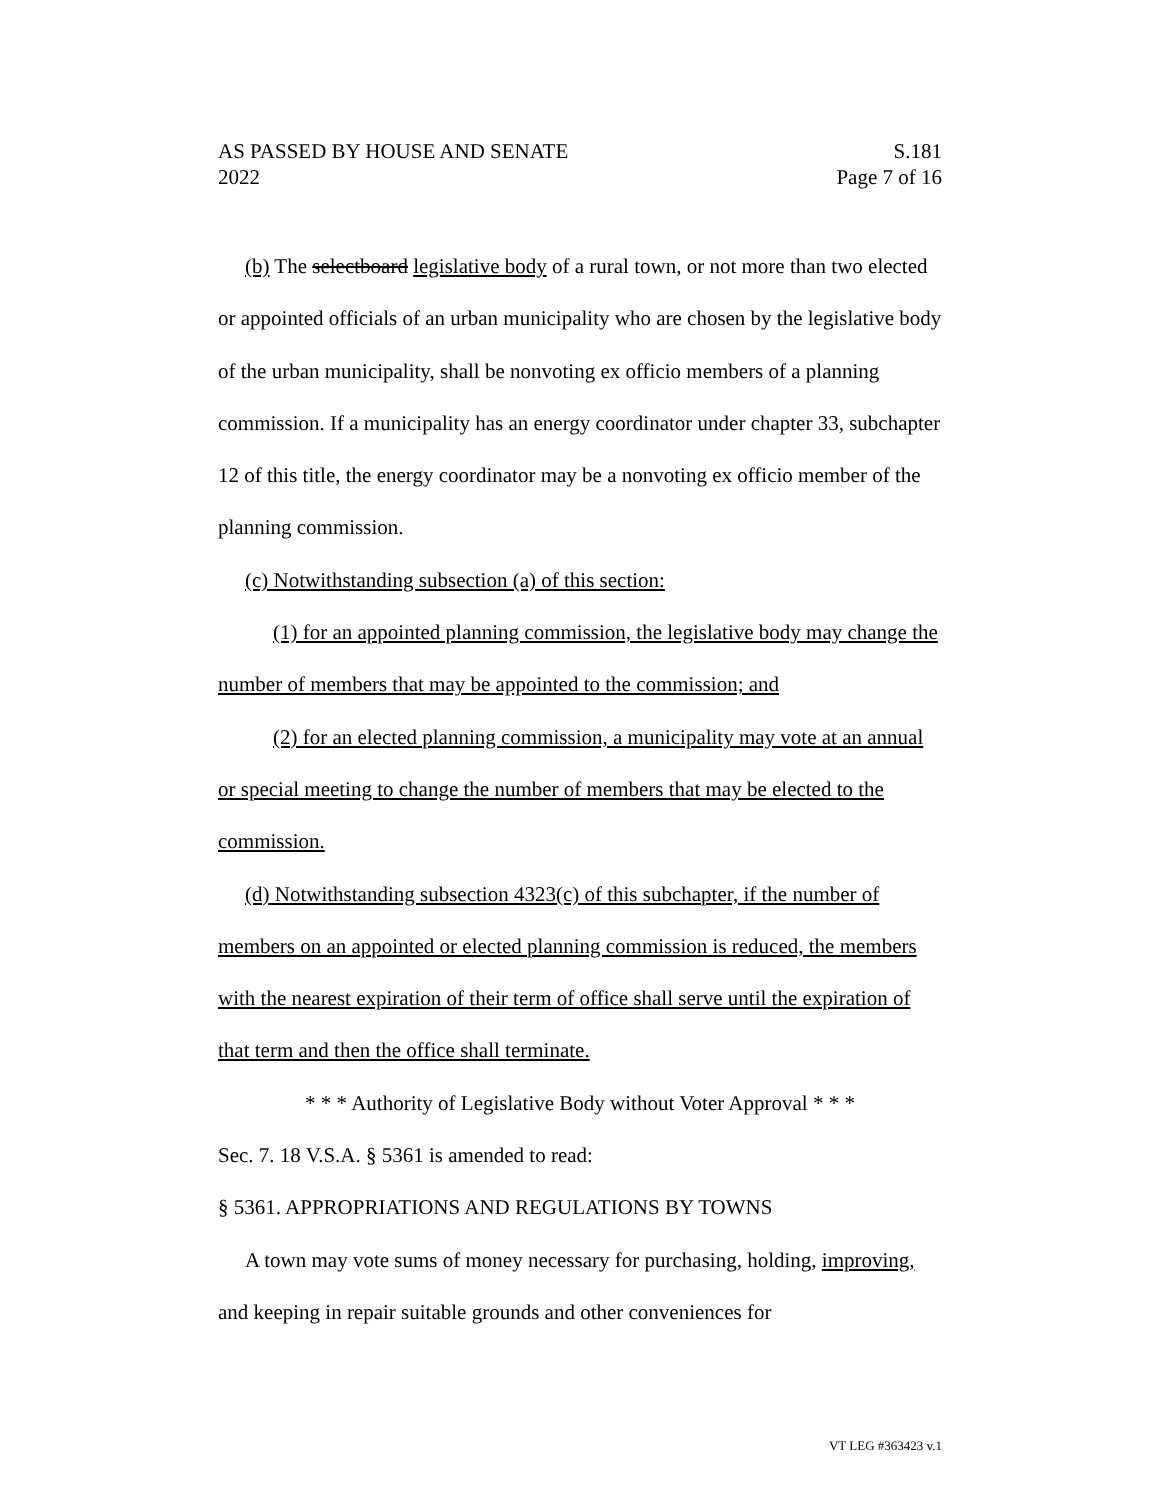AS PASSED BY HOUSE AND SENATE S.181
2022 Page 7 of 16
(b) The selectboard legislative body of a rural town, or not more than two elected or appointed officials of an urban municipality who are chosen by the legislative body of the urban municipality, shall be nonvoting ex officio members of a planning commission. If a municipality has an energy coordinator under chapter 33, subchapter 12 of this title, the energy coordinator may be a nonvoting ex officio member of the planning commission.
(c) Notwithstanding subsection (a) of this section:
(1) for an appointed planning commission, the legislative body may change the number of members that may be appointed to the commission; and
(2) for an elected planning commission, a municipality may vote at an annual or special meeting to change the number of members that may be elected to the commission.
(d) Notwithstanding subsection 4323(c) of this subchapter, if the number of members on an appointed or elected planning commission is reduced, the members with the nearest expiration of their term of office shall serve until the expiration of that term and then the office shall terminate.
* * * Authority of Legislative Body without Voter Approval * * *
Sec. 7. 18 V.S.A. § 5361 is amended to read:
§ 5361. APPROPRIATIONS AND REGULATIONS BY TOWNS
A town may vote sums of money necessary for purchasing, holding, improving, and keeping in repair suitable grounds and other conveniences for
VT LEG #363423 v.1